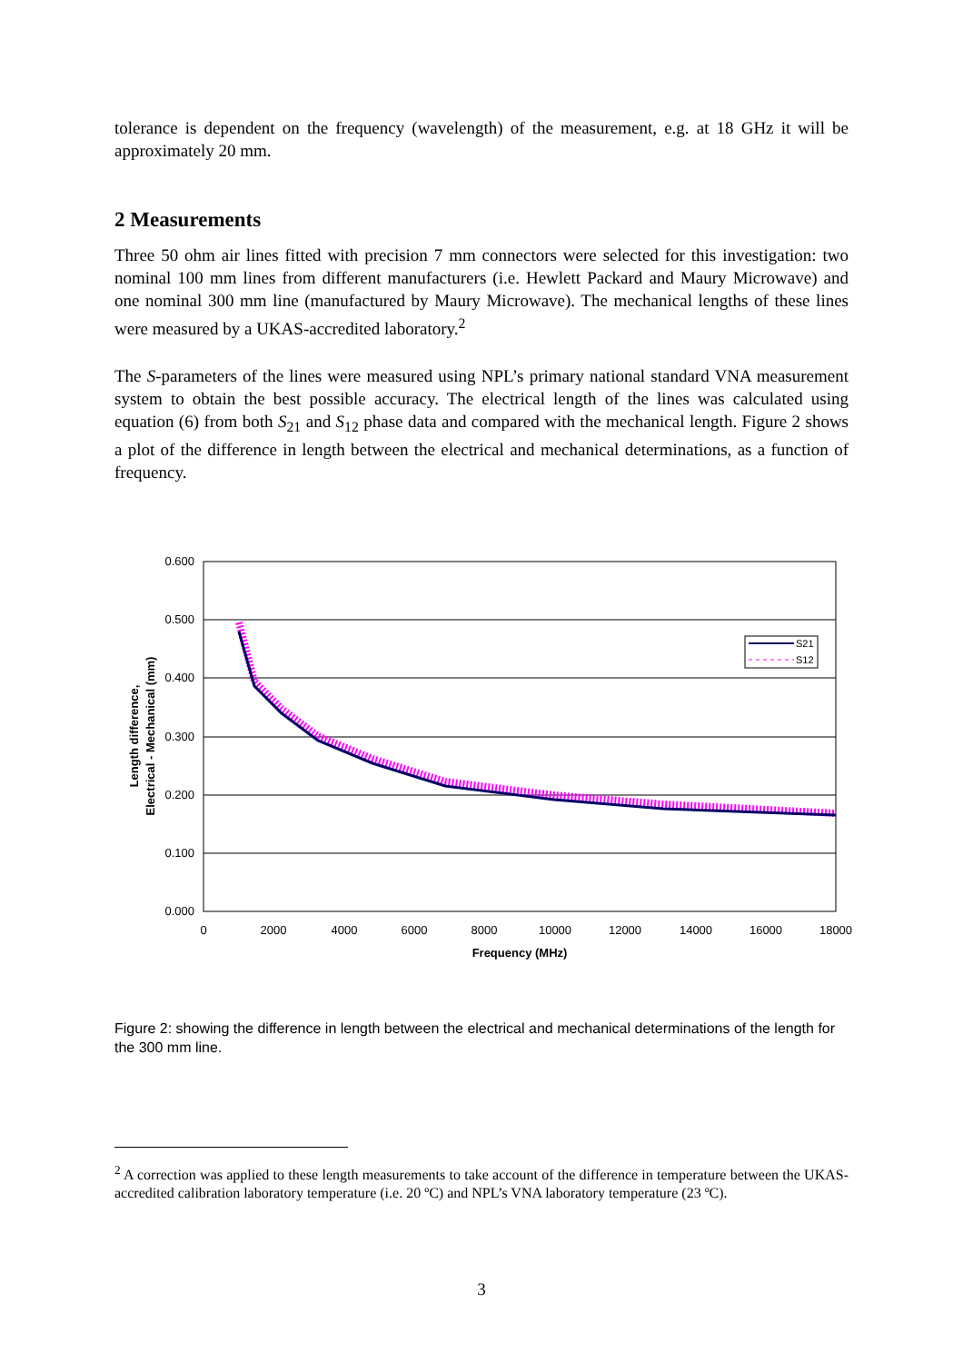tolerance is dependent on the frequency (wavelength) of the measurement, e.g. at 18 GHz it will be approximately 20 mm.
2 Measurements
Three 50 ohm air lines fitted with precision 7 mm connectors were selected for this investigation: two nominal 100 mm lines from different manufacturers (i.e. Hewlett Packard and Maury Microwave) and one nominal 300 mm line (manufactured by Maury Microwave). The mechanical lengths of these lines were measured by a UKAS-accredited laboratory.<sup>2</sup>
The S-parameters of the lines were measured using NPL’s primary national standard VNA measurement system to obtain the best possible accuracy. The electrical length of the lines was calculated using equation (6) from both S<sub>21</sub> and S<sub>12</sub> phase data and compared with the mechanical length. Figure 2 shows a plot of the difference in length between the electrical and mechanical determinations, as a function of frequency.
0.600
0.500
0.400
0.300
0.200
0.100
0.000
0
2000
4000
6000
8000
10000
12000
14000
16000
18000
Frequency (MHz)
Length difference,
Electrical - Mechanical (mm)
S21
S12
Figure 2: showing the difference in length between the electrical and mechanical determinations of the length for the 300 mm line.
<sup>2</sup> A correction was applied to these length measurements to take account of the difference in temperature between the UKAS-accredited calibration laboratory temperature (i.e. 20 ºC) and NPL’s VNA laboratory temperature (23 ºC).
3